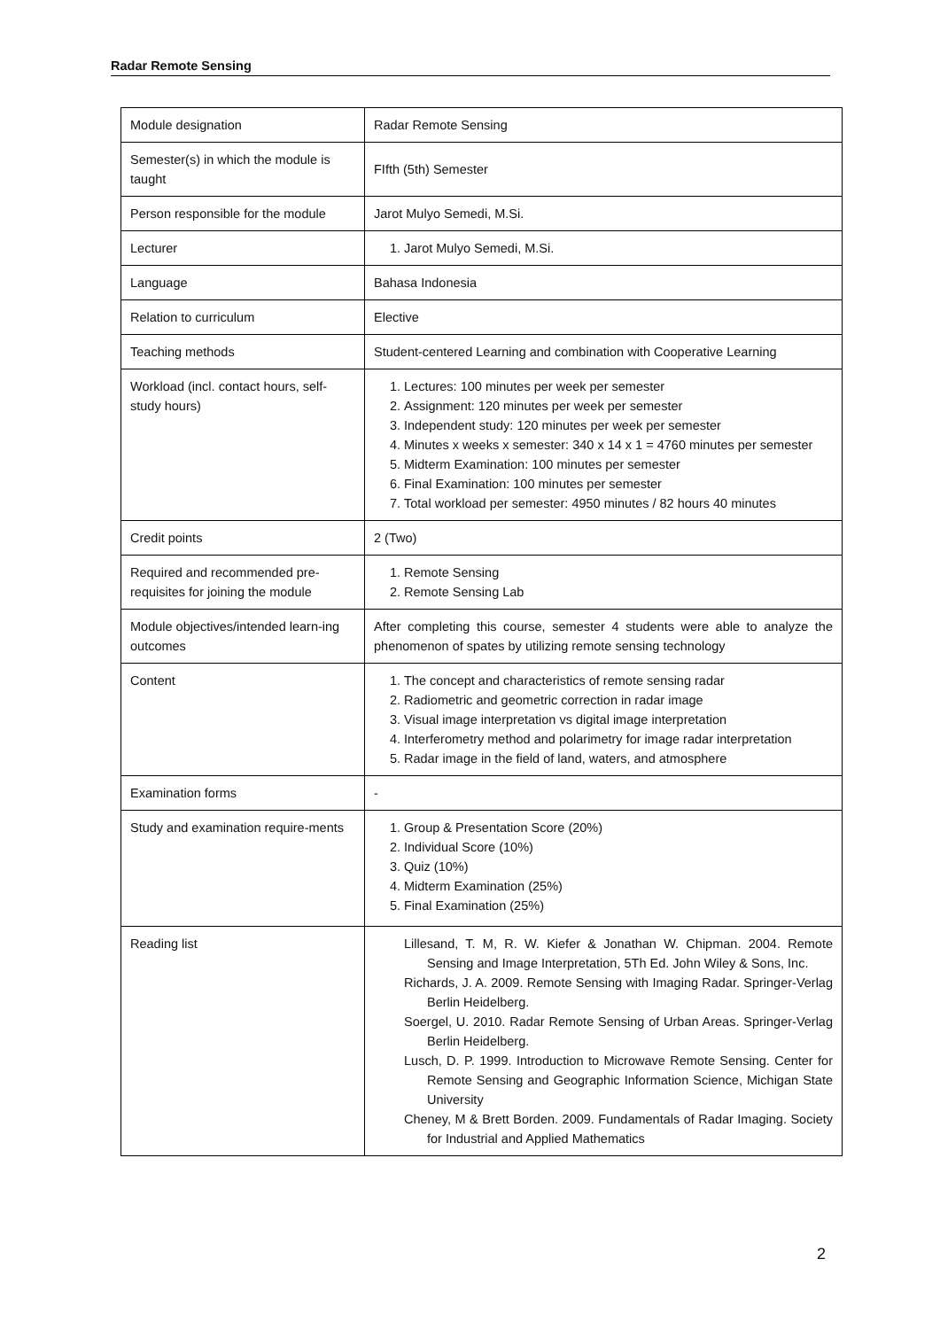Radar Remote Sensing
| Module designation | Radar Remote Sensing |
| Semester(s) in which the module is taught | FIfth (5th) Semester |
| Person responsible for the module | Jarot Mulyo Semedi, M.Si. |
| Lecturer | 1. Jarot Mulyo Semedi, M.Si. |
| Language | Bahasa Indonesia |
| Relation to curriculum | Elective |
| Teaching methods | Student-centered Learning and combination with Cooperative Learning |
| Workload (incl. contact hours, self-study hours) | 1. Lectures: 100 minutes per week per semester 2. Assignment: 120 minutes per week per semester 3. Independent study: 120 minutes per week per semester 4. Minutes x weeks x semester: 340 x 14 x 1 = 4760 minutes per semester 5. Midterm Examination: 100 minutes per semester 6. Final Examination: 100 minutes per semester 7. Total workload per semester: 4950 minutes / 82 hours 40 minutes |
| Credit points | 2 (Two) |
| Required and recommended pre-requisites for joining the module | 1. Remote Sensing 2. Remote Sensing Lab |
| Module objectives/intended learn-ing outcomes | After completing this course, semester 4 students were able to analyze the phenomenon of spates by utilizing remote sensing technology |
| Content | 1. The concept and characteristics of remote sensing radar 2. Radiometric and geometric correction in radar image 3. Visual image interpretation vs digital image interpretation 4. Interferometry method and polarimetry for image radar interpretation 5. Radar image in the field of land, waters, and atmosphere |
| Examination forms | - |
| Study and examination require-ments | 1. Group & Presentation Score (20%) 2. Individual Score (10%) 3. Quiz (10%) 4. Midterm Examination (25%) 5. Final Examination (25%) |
| Reading list | Lillesand, T. M, R. W. Kiefer & Jonathan W. Chipman. 2004. Remote Sensing and Image Interpretation, 5Th Ed. John Wiley & Sons, Inc. Richards, J. A. 2009. Remote Sensing with Imaging Radar. Springer-Verlag Berlin Heidelberg. Soergel, U. 2010. Radar Remote Sensing of Urban Areas. Springer-Verlag Berlin Heidelberg. Lusch, D. P. 1999. Introduction to Microwave Remote Sensing. Center for Remote Sensing and Geographic Information Science, Michigan State University Cheney, M & Brett Borden. 2009. Fundamentals of Radar Imaging. Society for Industrial and Applied Mathematics |
2